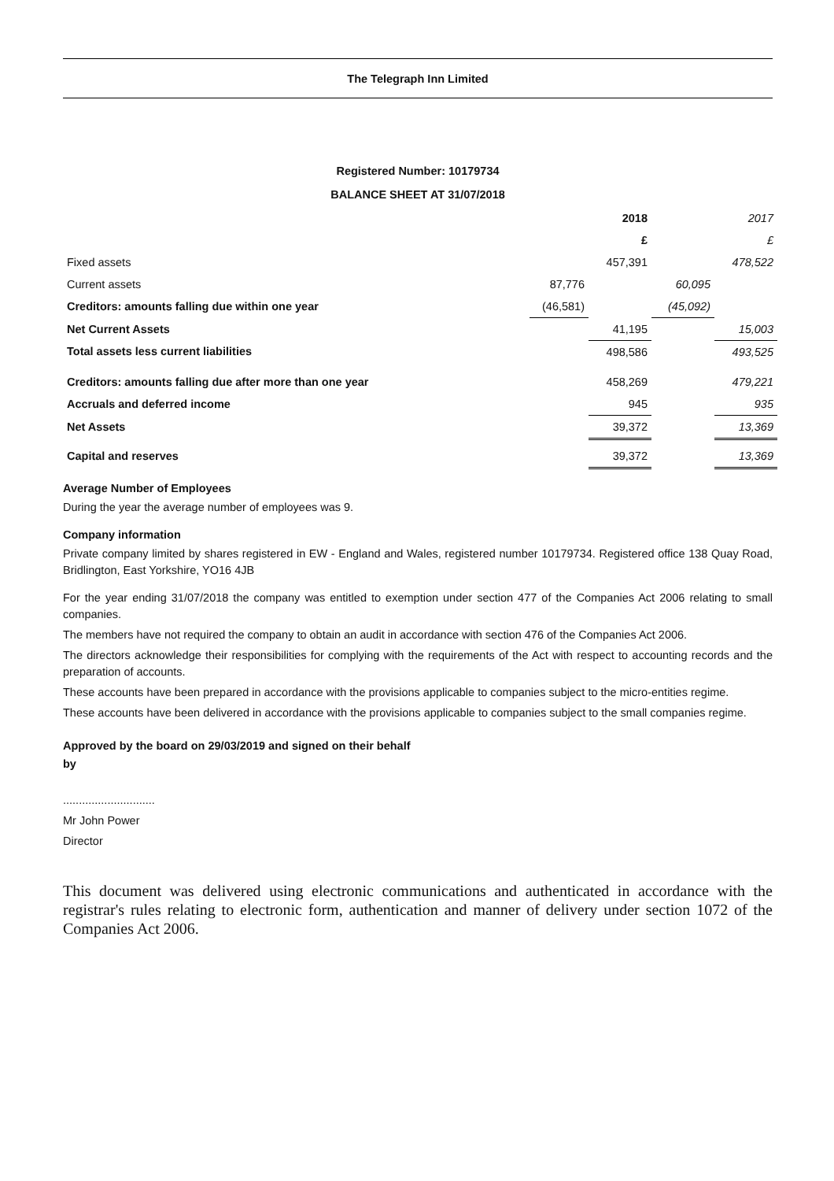The Telegraph Inn Limited
Registered Number: 10179734
BALANCE SHEET AT 31/07/2018
| | | 2018 | | 2017 |
| | | £ | | £ |
| Fixed assets | | 457,391 | | 478,522 |
| Current assets | 87,776 | | 60,095 | |
| Creditors: amounts falling due within one year | (46,581) | | (45,092) | |
| Net Current Assets | | 41,195 | | 15,003 |
| Total assets less current liabilities | | 498,586 | | 493,525 |
| Creditors: amounts falling due after more than one year | | 458,269 | | 479,221 |
| Accruals and deferred income | | 945 | | 935 |
| Net Assets | | 39,372 | | 13,369 |
| Capital and reserves | | 39,372 | | 13,369 |
Average Number of Employees
During the year the average number of employees was 9.
Company information
Private company limited by shares registered in EW - England and Wales, registered number 10179734. Registered office 138 Quay Road, Bridlington, East Yorkshire, YO16 4JB
For the year ending 31/07/2018 the company was entitled to exemption under section 477 of the Companies Act 2006 relating to small companies.
The members have not required the company to obtain an audit in accordance with section 476 of the Companies Act 2006.
The directors acknowledge their responsibilities for complying with the requirements of the Act with respect to accounting records and the preparation of accounts.
These accounts have been prepared in accordance with the provisions applicable to companies subject to the micro-entities regime.
These accounts have been delivered in accordance with the provisions applicable to companies subject to the small companies regime.
Approved by the board on 29/03/2019 and signed on their behalf
by
.............................
Mr John Power
Director
This document was delivered using electronic communications and authenticated in accordance with the registrar's rules relating to electronic form, authentication and manner of delivery under section 1072 of the Companies Act 2006.